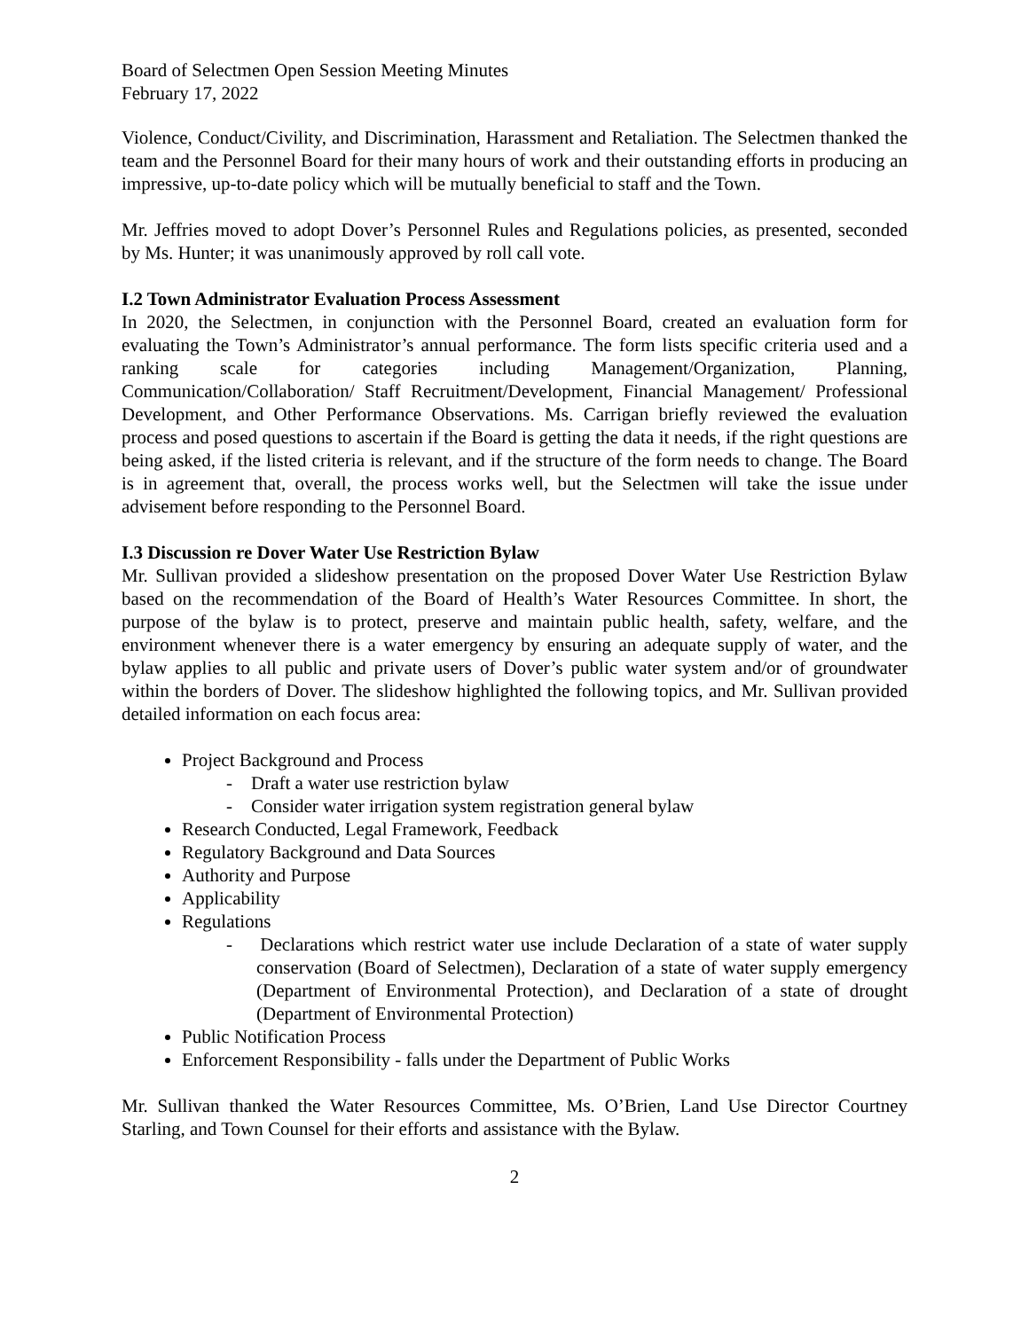Board of Selectmen Open Session Meeting Minutes
February 17, 2022
Violence, Conduct/Civility, and Discrimination, Harassment and Retaliation. The Selectmen thanked the team and the Personnel Board for their many hours of work and their outstanding efforts in producing an impressive, up-to-date policy which will be mutually beneficial to staff and the Town.
Mr. Jeffries moved to adopt Dover’s Personnel Rules and Regulations policies, as presented, seconded by Ms. Hunter; it was unanimously approved by roll call vote.
I.2 Town Administrator Evaluation Process Assessment
In 2020, the Selectmen, in conjunction with the Personnel Board, created an evaluation form for evaluating the Town’s Administrator’s annual performance. The form lists specific criteria used and a ranking scale for categories including Management/Organization, Planning, Communication/Collaboration/ Staff Recruitment/Development, Financial Management/ Professional Development, and Other Performance Observations. Ms. Carrigan briefly reviewed the evaluation process and posed questions to ascertain if the Board is getting the data it needs, if the right questions are being asked, if the listed criteria is relevant, and if the structure of the form needs to change. The Board is in agreement that, overall, the process works well, but the Selectmen will take the issue under advisement before responding to the Personnel Board.
I.3 Discussion re Dover Water Use Restriction Bylaw
Mr. Sullivan provided a slideshow presentation on the proposed Dover Water Use Restriction Bylaw based on the recommendation of the Board of Health’s Water Resources Committee. In short, the purpose of the bylaw is to protect, preserve and maintain public health, safety, welfare, and the environment whenever there is a water emergency by ensuring an adequate supply of water, and the bylaw applies to all public and private users of Dover’s public water system and/or of groundwater within the borders of Dover. The slideshow highlighted the following topics, and Mr. Sullivan provided detailed information on each focus area:
Project Background and Process
- Draft a water use restriction bylaw
- Consider water irrigation system registration general bylaw
Research Conducted, Legal Framework, Feedback
Regulatory Background and Data Sources
Authority and Purpose
Applicability
Regulations
- Declarations which restrict water use include Declaration of a state of water supply conservation (Board of Selectmen), Declaration of a state of water supply emergency (Department of Environmental Protection), and Declaration of a state of drought (Department of Environmental Protection)
Public Notification Process
Enforcement Responsibility - falls under the Department of Public Works
Mr. Sullivan thanked the Water Resources Committee, Ms. O’Brien, Land Use Director Courtney Starling, and Town Counsel for their efforts and assistance with the Bylaw.
2